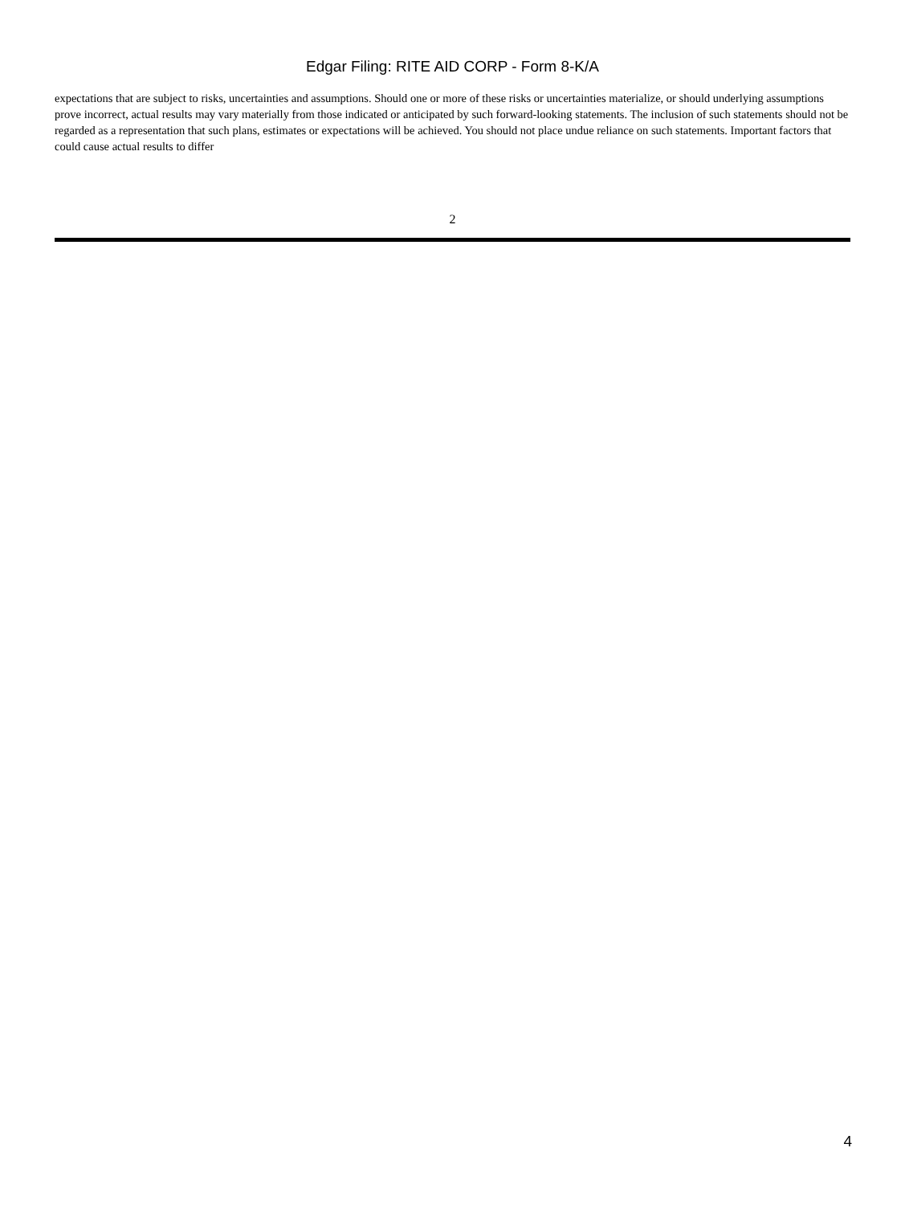Edgar Filing: RITE AID CORP - Form 8-K/A
expectations that are subject to risks, uncertainties and assumptions. Should one or more of these risks or uncertainties materialize, or should underlying assumptions prove incorrect, actual results may vary materially from those indicated or anticipated by such forward-looking statements. The inclusion of such statements should not be regarded as a representation that such plans, estimates or expectations will be achieved. You should not place undue reliance on such statements. Important factors that could cause actual results to differ
2
4